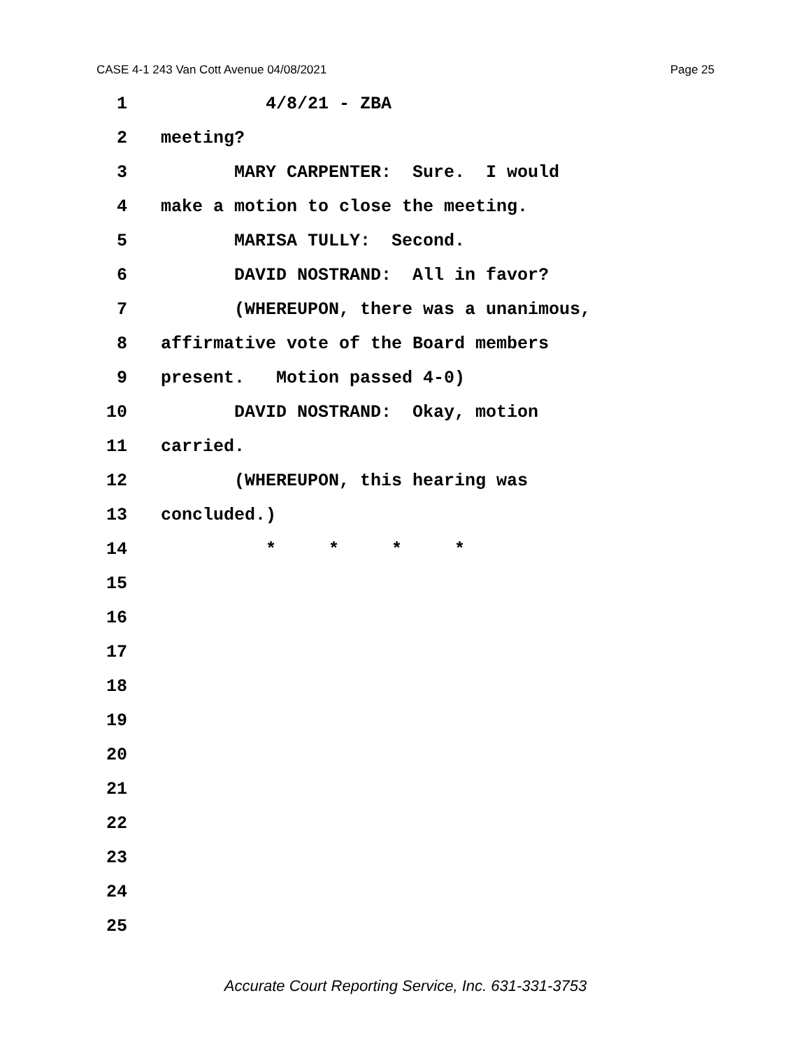CASE 4-1 243 Van Cott Avenue 04/08/2021 Page 25
1 4/8/21 - ZBA
2 meeting?
3 MARY CARPENTER: Sure. I would
4 make a motion to close the meeting.
5 MARISA TULLY: Second.
6 DAVID NOSTRAND: All in favor?
7 (WHEREUPON, there was a unanimous,
8 affirmative vote of the Board members
9 present. Motion passed 4-0)
10 DAVID NOSTRAND: Okay, motion
11 carried.
12 (WHEREUPON, this hearing was
13 concluded.)
14 * * * *
15
16
17
18
19
20
21
22
23
24
25
Accurate Court Reporting Service, Inc. 631-331-3753